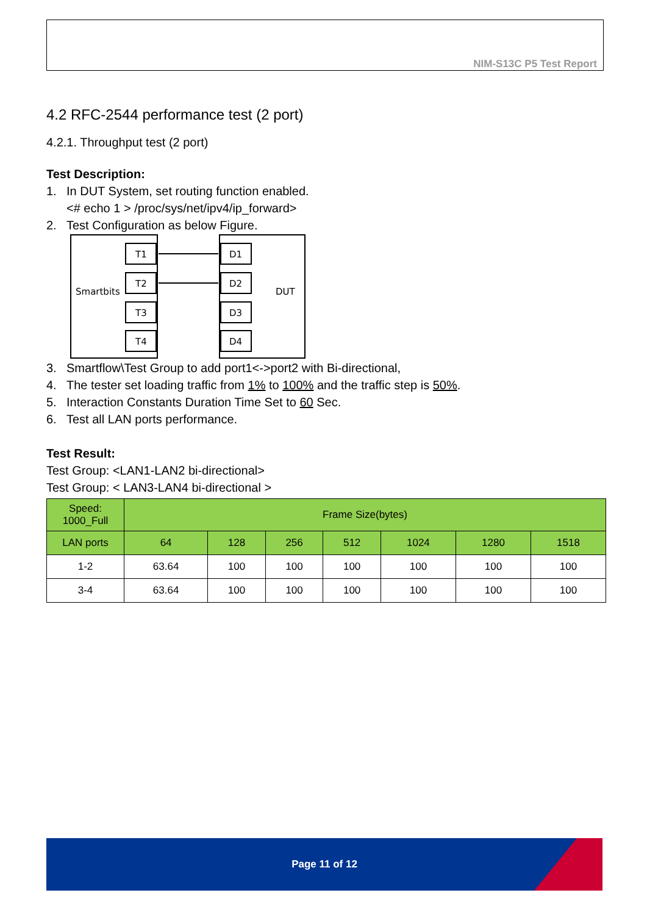NIM-S13C P5 Test Report
4.2 RFC-2544 performance test (2 port)
4.2.1. Throughput test (2 port)
Test Description:
1. In DUT System, set routing function enabled.
<# echo 1 > /proc/sys/net/ipv4/ip_forward>
2. Test Configuration as below Figure.
T1
T2
T3
T4
D1
D2
D3
D4
Smartbits
DUT
3. Smartflow\Test Group to add port1<->port2 with Bi-directional,
4. The tester set loading traffic from 1% to 100% and the traffic step is 50%.
5. Interaction Constants Duration Time Set to 60 Sec.
6. Test all LAN ports performance.
Test Result:
Test Group: <LAN1-LAN2 bi-directional>
Test Group: < LAN3-LAN4 bi-directional >
| Speed: 1000_Full | Frame Size(bytes) | | | | | | |
| --- | --- | --- | --- | --- | --- | --- | --- |
| LAN ports | 64 | 128 | 256 | 512 | 1024 | 1280 | 1518 |
| 1-2 | 63.64 | 100 | 100 | 100 | 100 | 100 | 100 |
| 3-4 | 63.64 | 100 | 100 | 100 | 100 | 100 | 100 |
Page 11 of 12